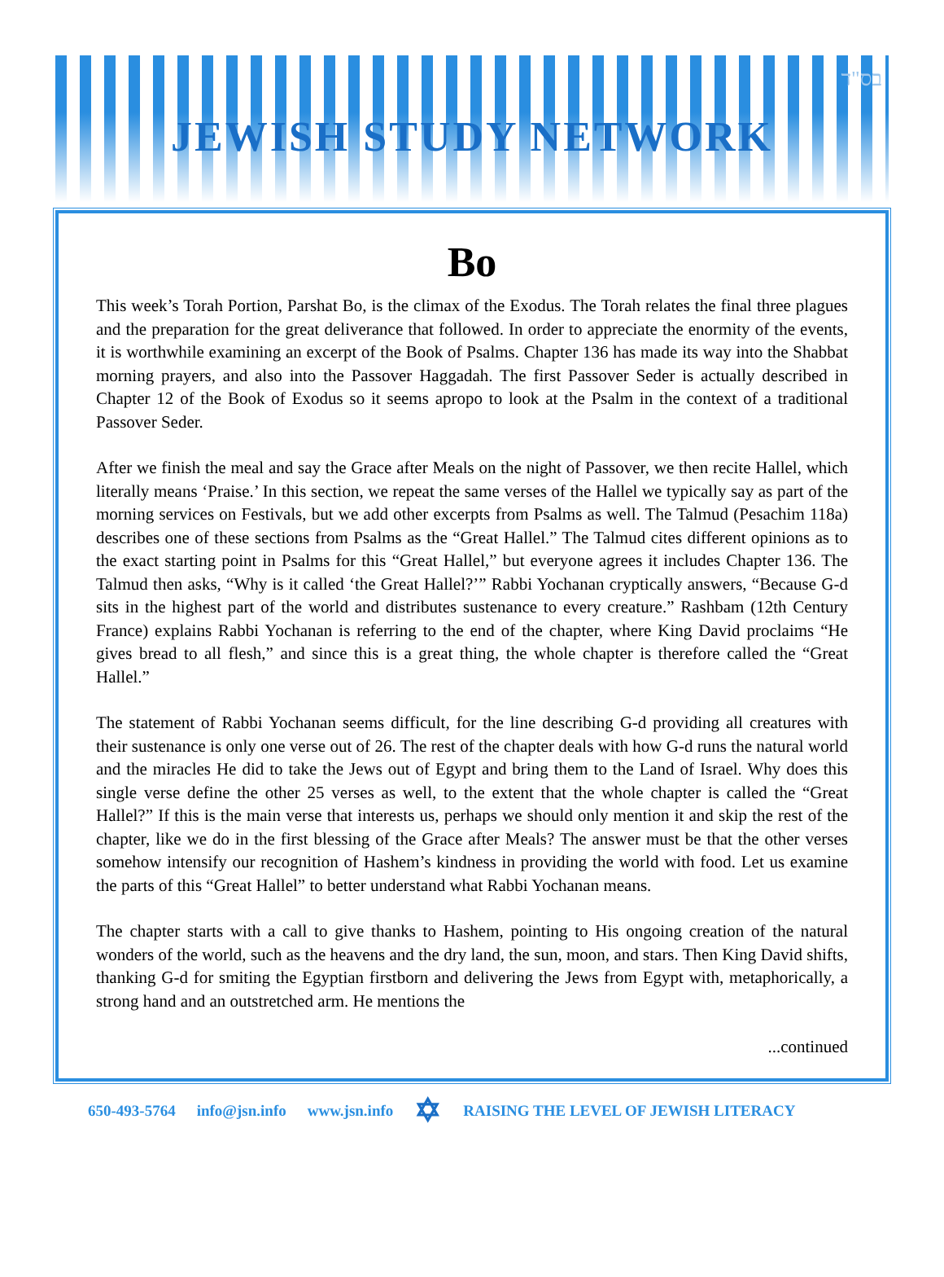בס"ד
JEWISH STUDY NETWORK
Bo
This week’s Torah Portion, Parshat Bo, is the climax of the Exodus. The Torah relates the final three plagues and the preparation for the great deliverance that followed. In order to appreciate the enormity of the events, it is worthwhile examining an excerpt of the Book of Psalms. Chapter 136 has made its way into the Shabbat morning prayers, and also into the Passover Haggadah. The first Passover Seder is actually described in Chapter 12 of the Book of Exodus so it seems apropo to look at the Psalm in the context of a traditional Passover Seder.
After we finish the meal and say the Grace after Meals on the night of Passover, we then recite Hallel, which literally means ‘Praise.’ In this section, we repeat the same verses of the Hallel we typically say as part of the morning services on Festivals, but we add other excerpts from Psalms as well. The Talmud (Pesachim 118a) describes one of these sections from Psalms as the “Great Hallel.” The Talmud cites different opinions as to the exact starting point in Psalms for this “Great Hallel,” but everyone agrees it includes Chapter 136. The Talmud then asks, “Why is it called ‘the Great Hallel?’” Rabbi Yochanan cryptically answers, “Because G-d sits in the highest part of the world and distributes sustenance to every creature.” Rashbam (12th Century France) explains Rabbi Yochanan is referring to the end of the chapter, where King David proclaims “He gives bread to all flesh,” and since this is a great thing, the whole chapter is therefore called the “Great Hallel.”
The statement of Rabbi Yochanan seems difficult, for the line describing G-d providing all creatures with their sustenance is only one verse out of 26. The rest of the chapter deals with how G-d runs the natural world and the miracles He did to take the Jews out of Egypt and bring them to the Land of Israel. Why does this single verse define the other 25 verses as well, to the extent that the whole chapter is called the “Great Hallel?” If this is the main verse that interests us, perhaps we should only mention it and skip the rest of the chapter, like we do in the first blessing of the Grace after Meals? The answer must be that the other verses somehow intensify our recognition of Hashem’s kindness in providing the world with food. Let us examine the parts of this “Great Hallel” to better understand what Rabbi Yochanan means.
The chapter starts with a call to give thanks to Hashem, pointing to His ongoing creation of the natural wonders of the world, such as the heavens and the dry land, the sun, moon, and stars. Then King David shifts, thanking G-d for smiting the Egyptian firstborn and delivering the Jews from Egypt with, metaphorically, a strong hand and an outstretched arm. He mentions the
...continued
650-493-5764 info@jsn.info www.jsn.info ✡ RAISING THE LEVEL OF JEWISH LITERACY